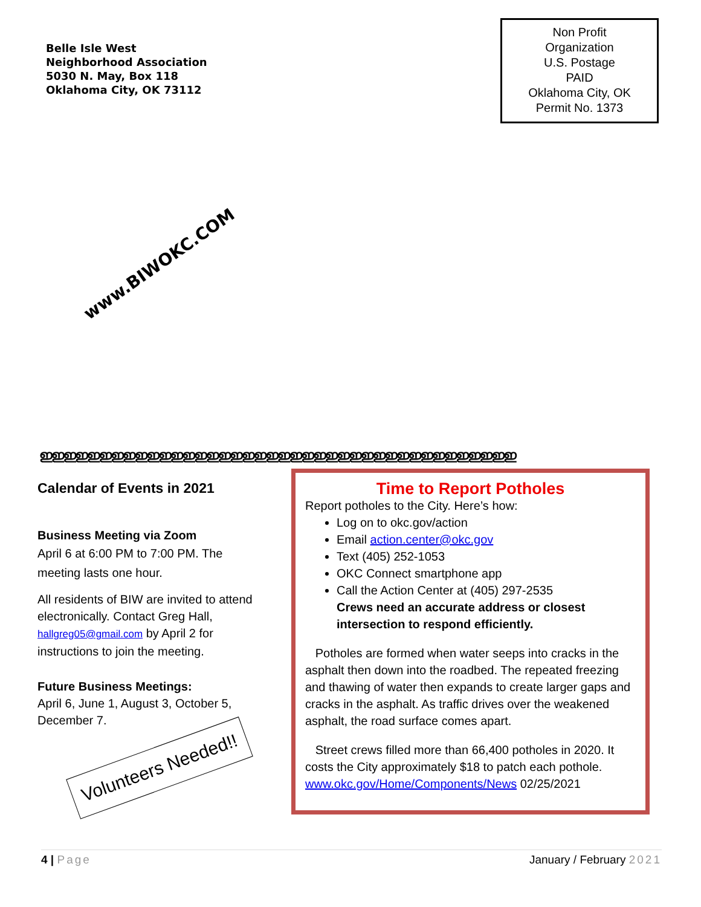Belle Isle West
Neighborhood Association
5030 N. May, Box 118
Oklahoma City, OK 73112
Non Profit
Organization
U.S. Postage
PAID
Oklahoma City, OK
Permit No. 1373
www.BIWOKC.COM
ഇഇഇഇഇഇഇഇഇഇഇഇഇഇഇഇഇഇഇഇഇഇഇഇഇഇഇഇഇഇഇഇഇഇഇഇഇഇഇഇ
Calendar of Events in 2021
Business Meeting via Zoom
April 6 at 6:00 PM to 7:00 PM. The meeting lasts one hour.
All residents of BIW are invited to attend electronically. Contact Greg Hall, hallgreg05@gmail.com by April 2 for instructions to join the meeting.
Future Business Meetings:
April 6, June 1, August 3, October 5, December 7.
Volunteers Needed!!
Time to Report Potholes
Report potholes to the City. Here’s how:
Log on to okc.gov/action
Email action.center@okc.gov
Text (405) 252-1053
OKC Connect smartphone app
Call the Action Center at (405) 297-2535
Crews need an accurate address or closest intersection to respond efficiently.
Potholes are formed when water seeps into cracks in the asphalt then down into the roadbed. The repeated freezing and thawing of water then expands to create larger gaps and cracks in the asphalt. As traffic drives over the weakened asphalt, the road surface comes apart.
Street crews filled more than 66,400 potholes in 2020. It costs the City approximately $18 to patch each pothole. www.okc.gov/Home/Components/News 02/25/2021
4 | Page January / February 2021